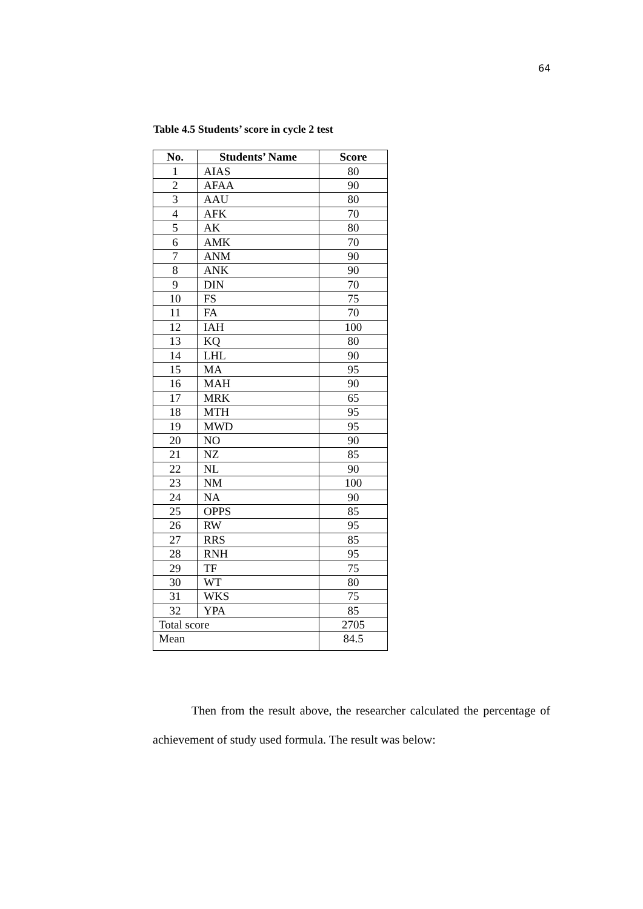64
Table 4.5 Students’ score in cycle 2 test
| No. | Students’ Name | Score |
| --- | --- | --- |
| 1 | AIAS | 80 |
| 2 | AFAA | 90 |
| 3 | AAU | 80 |
| 4 | AFK | 70 |
| 5 | AK | 80 |
| 6 | AMK | 70 |
| 7 | ANM | 90 |
| 8 | ANK | 90 |
| 9 | DIN | 70 |
| 10 | FS | 75 |
| 11 | FA | 70 |
| 12 | IAH | 100 |
| 13 | KQ | 80 |
| 14 | LHL | 90 |
| 15 | MA | 95 |
| 16 | MAH | 90 |
| 17 | MRK | 65 |
| 18 | MTH | 95 |
| 19 | MWD | 95 |
| 20 | NO | 90 |
| 21 | NZ | 85 |
| 22 | NL | 90 |
| 23 | NM | 100 |
| 24 | NA | 90 |
| 25 | OPPS | 85 |
| 26 | RW | 95 |
| 27 | RRS | 85 |
| 28 | RNH | 95 |
| 29 | TF | 75 |
| 30 | WT | 80 |
| 31 | WKS | 75 |
| 32 | YPA | 85 |
| Total score | | 2705 |
| Mean | | 84.5 |
Then from the result above, the researcher calculated the percentage of achievement of study used formula. The result was below: